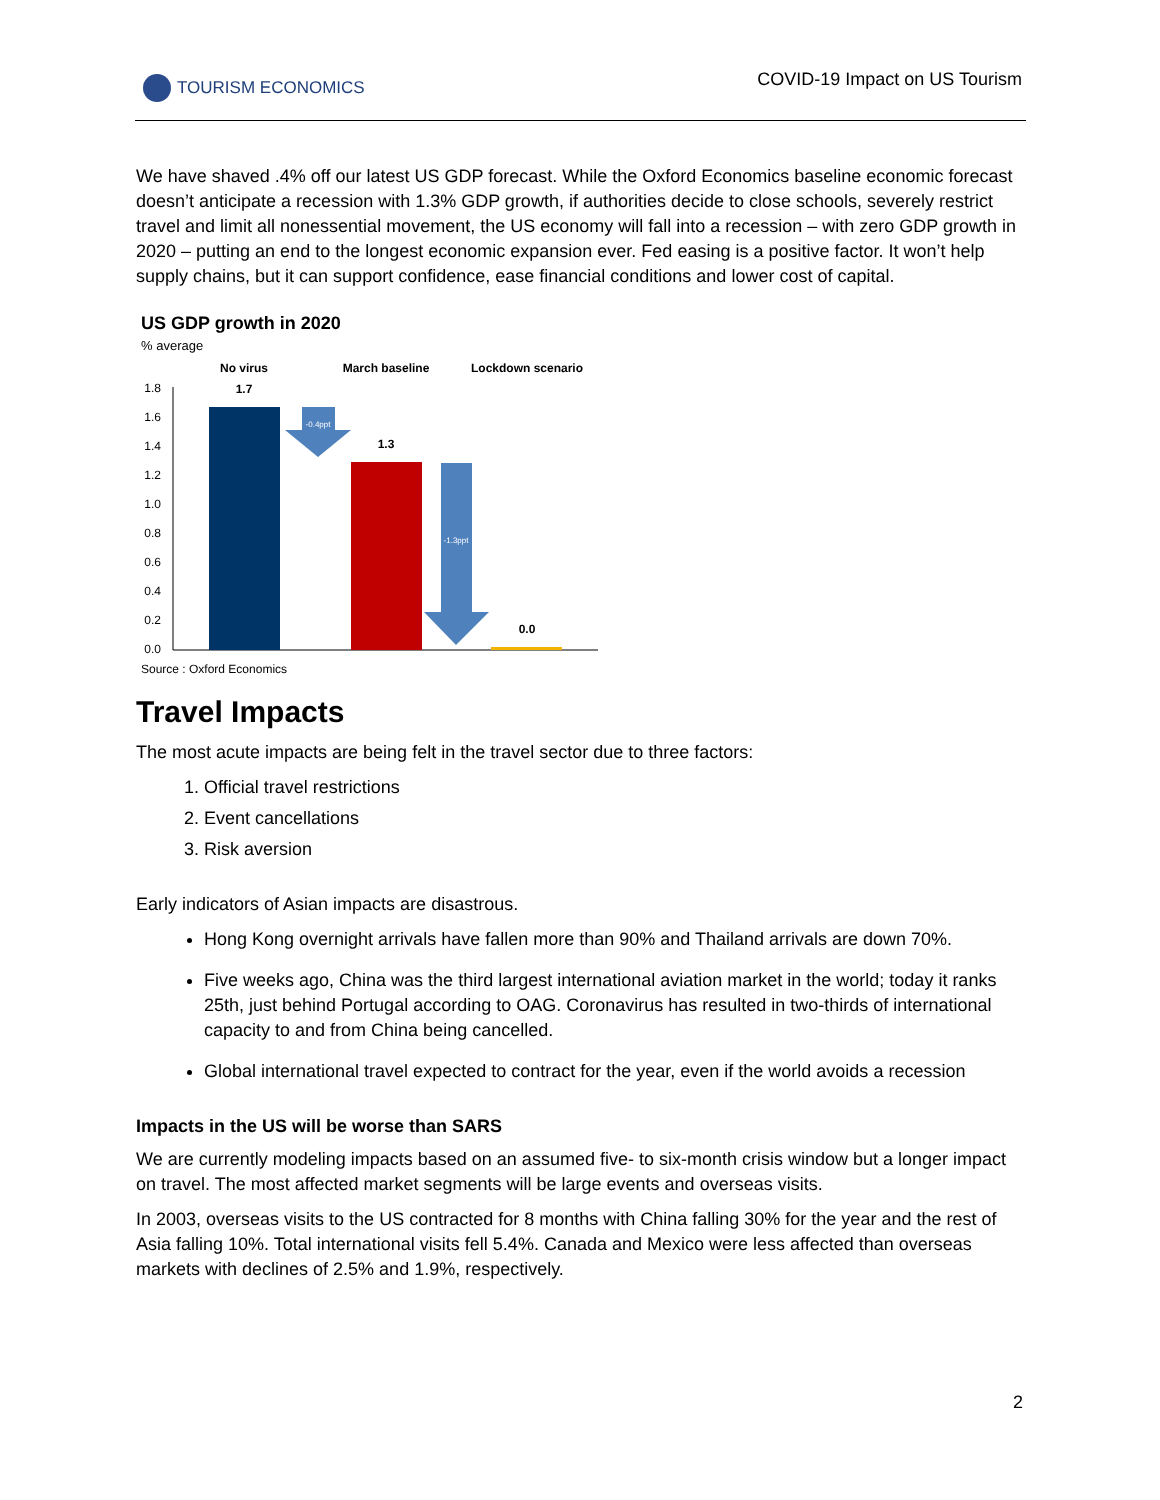TOURISM ECONOMICS COVID-19 Impact on US Tourism
We have shaved .4% off our latest US GDP forecast. While the Oxford Economics baseline economic forecast doesn’t anticipate a recession with 1.3% GDP growth, if authorities decide to close schools, severely restrict travel and limit all nonessential movement, the US economy will fall into a recession – with zero GDP growth in 2020 – putting an end to the longest economic expansion ever. Fed easing is a positive factor. It won’t help supply chains, but it can support confidence, ease financial conditions and lower cost of capital.
US GDP growth in 2020
% average
No virus
March baseline
Lockdown scenario
1.7
1.3
0.0
1.8
1.6
1.4
1.2
1.0
0.8
0.6
0.4
0.2
0.0
-0.4ppt
-1.3ppt
Source : Oxford Economics
Travel Impacts
The most acute impacts are being felt in the travel sector due to three factors:
1. Official travel restrictions
2. Event cancellations
3. Risk aversion
Early indicators of Asian impacts are disastrous.
Hong Kong overnight arrivals have fallen more than 90% and Thailand arrivals are down 70%.
Five weeks ago, China was the third largest international aviation market in the world; today it ranks 25th, just behind Portugal according to OAG. Coronavirus has resulted in two-thirds of international capacity to and from China being cancelled.
Global international travel expected to contract for the year, even if the world avoids a recession
Impacts in the US will be worse than SARS
We are currently modeling impacts based on an assumed five- to six-month crisis window but a longer impact on travel. The most affected market segments will be large events and overseas visits.
In 2003, overseas visits to the US contracted for 8 months with China falling 30% for the year and the rest of Asia falling 10%. Total international visits fell 5.4%. Canada and Mexico were less affected than overseas markets with declines of 2.5% and 1.9%, respectively.
2